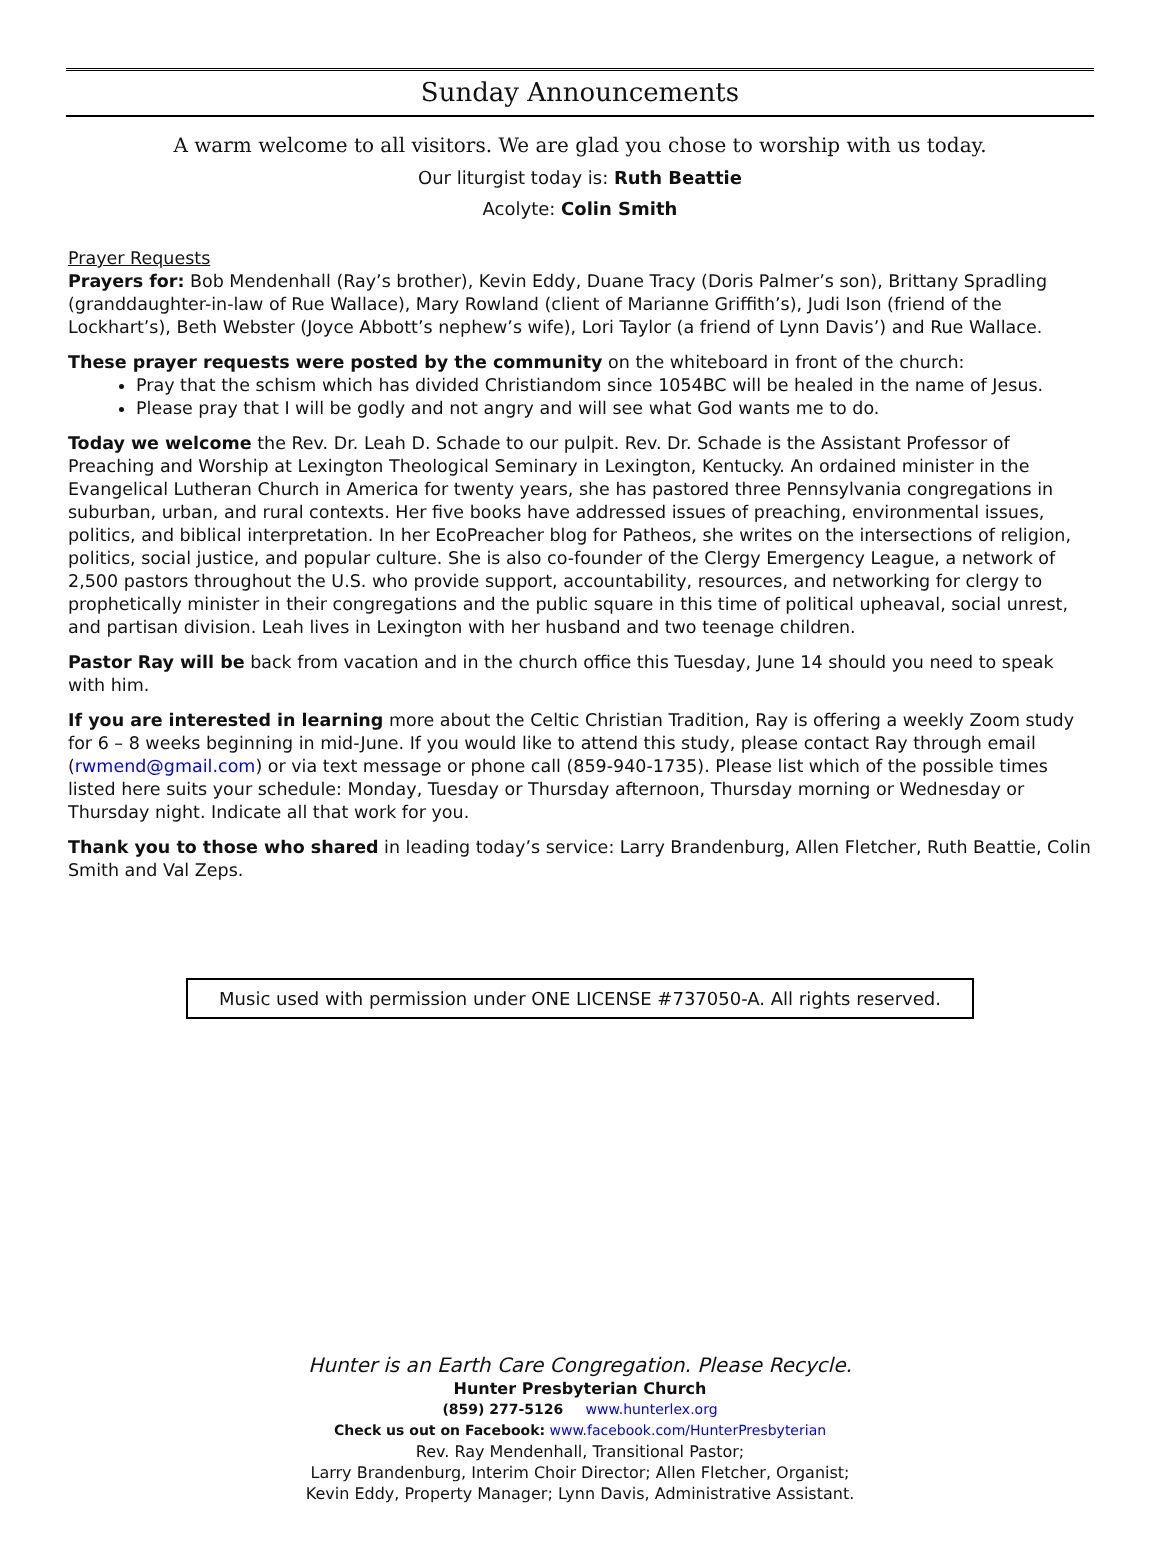Sunday Announcements
A warm welcome to all visitors. We are glad you chose to worship with us today.
Our liturgist today is: Ruth Beattie
Acolyte: Colin Smith
Prayer Requests
Prayers for: Bob Mendenhall (Ray’s brother), Kevin Eddy, Duane Tracy (Doris Palmer’s son), Brittany Spradling (granddaughter-in-law of Rue Wallace), Mary Rowland (client of Marianne Griffith’s), Judi Ison (friend of the Lockhart’s), Beth Webster (Joyce Abbott’s nephew’s wife), Lori Taylor (a friend of Lynn Davis’) and Rue Wallace.
These prayer requests were posted by the community on the whiteboard in front of the church:
Pray that the schism which has divided Christiandom since 1054BC will be healed in the name of Jesus.
Please pray that I will be godly and not angry and will see what God wants me to do.
Today we welcome the Rev. Dr. Leah D. Schade to our pulpit. Rev. Dr. Schade is the Assistant Professor of Preaching and Worship at Lexington Theological Seminary in Lexington, Kentucky. An ordained minister in the Evangelical Lutheran Church in America for twenty years, she has pastored three Pennsylvania congregations in suburban, urban, and rural contexts. Her five books have addressed issues of preaching, environmental issues, politics, and biblical interpretation. In her EcoPreacher blog for Patheos, she writes on the intersections of religion, politics, social justice, and popular culture. She is also co-founder of the Clergy Emergency League, a network of 2,500 pastors throughout the U.S. who provide support, accountability, resources, and networking for clergy to prophetically minister in their congregations and the public square in this time of political upheaval, social unrest, and partisan division. Leah lives in Lexington with her husband and two teenage children.
Pastor Ray will be back from vacation and in the church office this Tuesday, June 14 should you need to speak with him.
If you are interested in learning more about the Celtic Christian Tradition, Ray is offering a weekly Zoom study for 6 – 8 weeks beginning in mid-June. If you would like to attend this study, please contact Ray through email (rwmend@gmail.com) or via text message or phone call (859-940-1735). Please list which of the possible times listed here suits your schedule: Monday, Tuesday or Thursday afternoon, Thursday morning or Wednesday or Thursday night. Indicate all that work for you.
Thank you to those who shared in leading today’s service: Larry Brandenburg, Allen Fletcher, Ruth Beattie, Colin Smith and Val Zeps.
Music used with permission under ONE LICENSE #737050-A. All rights reserved.
Hunter is an Earth Care Congregation. Please Recycle.
Hunter Presbyterian Church
(859) 277-5126 www.hunterlex.org
Check us out on Facebook: www.facebook.com/HunterPresbyterian
Rev. Ray Mendenhall, Transitional Pastor;
Larry Brandenburg, Interim Choir Director; Allen Fletcher, Organist;
Kevin Eddy, Property Manager; Lynn Davis, Administrative Assistant.